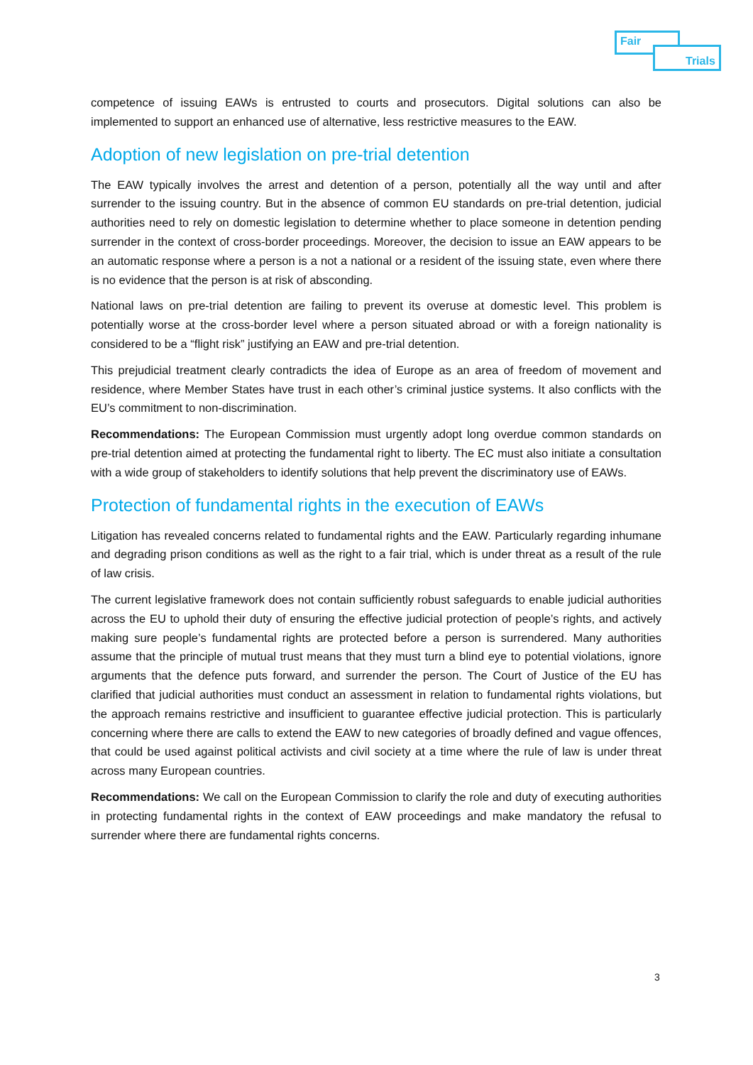Fair
Trials
competence of issuing EAWs is entrusted to courts and prosecutors. Digital solutions can also be implemented to support an enhanced use of alternative, less restrictive measures to the EAW.
Adoption of new legislation on pre-trial detention
The EAW typically involves the arrest and detention of a person, potentially all the way until and after surrender to the issuing country. But in the absence of common EU standards on pre-trial detention, judicial authorities need to rely on domestic legislation to determine whether to place someone in detention pending surrender in the context of cross-border proceedings. Moreover, the decision to issue an EAW appears to be an automatic response where a person is a not a national or a resident of the issuing state, even where there is no evidence that the person is at risk of absconding.
National laws on pre-trial detention are failing to prevent its overuse at domestic level. This problem is potentially worse at the cross-border level where a person situated abroad or with a foreign nationality is considered to be a “flight risk” justifying an EAW and pre-trial detention.
This prejudicial treatment clearly contradicts the idea of Europe as an area of freedom of movement and residence, where Member States have trust in each other’s criminal justice systems. It also conflicts with the EU’s commitment to non-discrimination.
Recommendations: The European Commission must urgently adopt long overdue common standards on pre-trial detention aimed at protecting the fundamental right to liberty. The EC must also initiate a consultation with a wide group of stakeholders to identify solutions that help prevent the discriminatory use of EAWs.
Protection of fundamental rights in the execution of EAWs
Litigation has revealed concerns related to fundamental rights and the EAW. Particularly regarding inhumane and degrading prison conditions as well as the right to a fair trial, which is under threat as a result of the rule of law crisis.
The current legislative framework does not contain sufficiently robust safeguards to enable judicial authorities across the EU to uphold their duty of ensuring the effective judicial protection of people’s rights, and actively making sure people’s fundamental rights are protected before a person is surrendered. Many authorities assume that the principle of mutual trust means that they must turn a blind eye to potential violations, ignore arguments that the defence puts forward, and surrender the person. The Court of Justice of the EU has clarified that judicial authorities must conduct an assessment in relation to fundamental rights violations, but the approach remains restrictive and insufficient to guarantee effective judicial protection. This is particularly concerning where there are calls to extend the EAW to new categories of broadly defined and vague offences, that could be used against political activists and civil society at a time where the rule of law is under threat across many European countries.
Recommendations: We call on the European Commission to clarify the role and duty of executing authorities in protecting fundamental rights in the context of EAW proceedings and make mandatory the refusal to surrender where there are fundamental rights concerns.
3